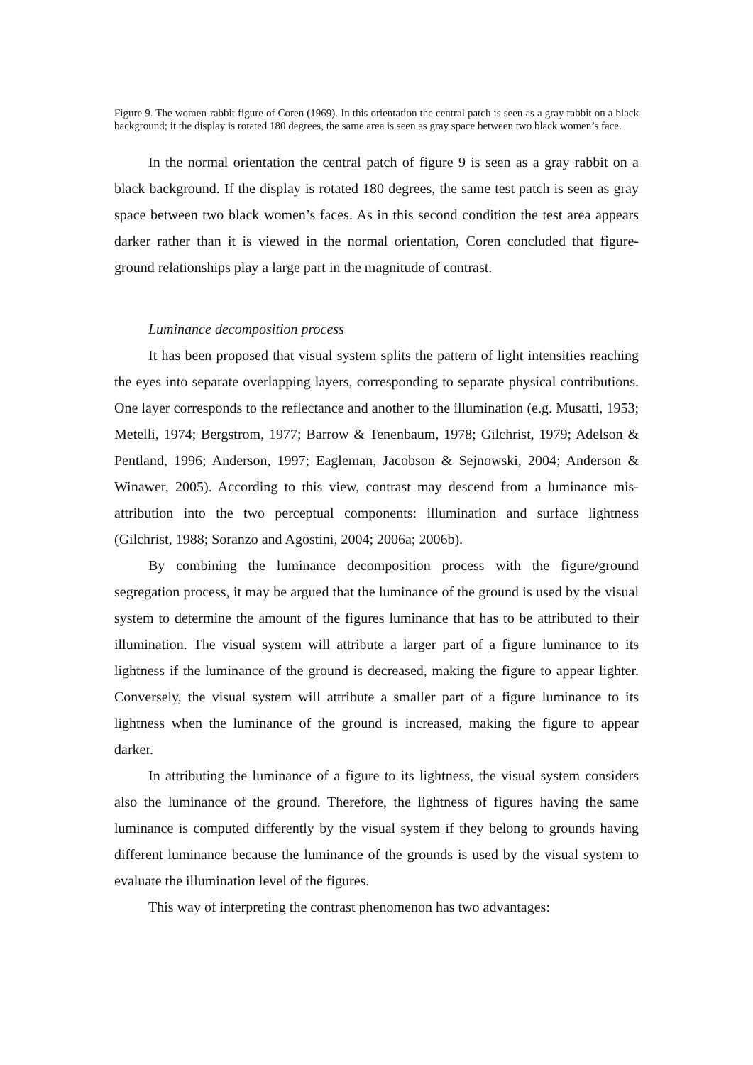Figure 9. The women-rabbit figure of Coren (1969). In this orientation the central patch is seen as a gray rabbit on a black background; it the display is rotated 180 degrees, the same area is seen as gray space between two black women’s face.
In the normal orientation the central patch of figure 9 is seen as a gray rabbit on a black background. If the display is rotated 180 degrees, the same test patch is seen as gray space between two black women’s faces. As in this second condition the test area appears darker rather than it is viewed in the normal orientation, Coren concluded that figure-ground relationships play a large part in the magnitude of contrast.
Luminance decomposition process
It has been proposed that visual system splits the pattern of light intensities reaching the eyes into separate overlapping layers, corresponding to separate physical contributions. One layer corresponds to the reflectance and another to the illumination (e.g. Musatti, 1953; Metelli, 1974; Bergstrom, 1977; Barrow & Tenenbaum, 1978; Gilchrist, 1979; Adelson & Pentland, 1996; Anderson, 1997; Eagleman, Jacobson & Sejnowski, 2004; Anderson & Winawer, 2005). According to this view, contrast may descend from a luminance mis-attribution into the two perceptual components: illumination and surface lightness (Gilchrist, 1988; Soranzo and Agostini, 2004; 2006a; 2006b).
By combining the luminance decomposition process with the figure/ground segregation process, it may be argued that the luminance of the ground is used by the visual system to determine the amount of the figures luminance that has to be attributed to their illumination. The visual system will attribute a larger part of a figure luminance to its lightness if the luminance of the ground is decreased, making the figure to appear lighter. Conversely, the visual system will attribute a smaller part of a figure luminance to its lightness when the luminance of the ground is increased, making the figure to appear darker.
In attributing the luminance of a figure to its lightness, the visual system considers also the luminance of the ground. Therefore, the lightness of figures having the same luminance is computed differently by the visual system if they belong to grounds having different luminance because the luminance of the grounds is used by the visual system to evaluate the illumination level of the figures.
This way of interpreting the contrast phenomenon has two advantages: